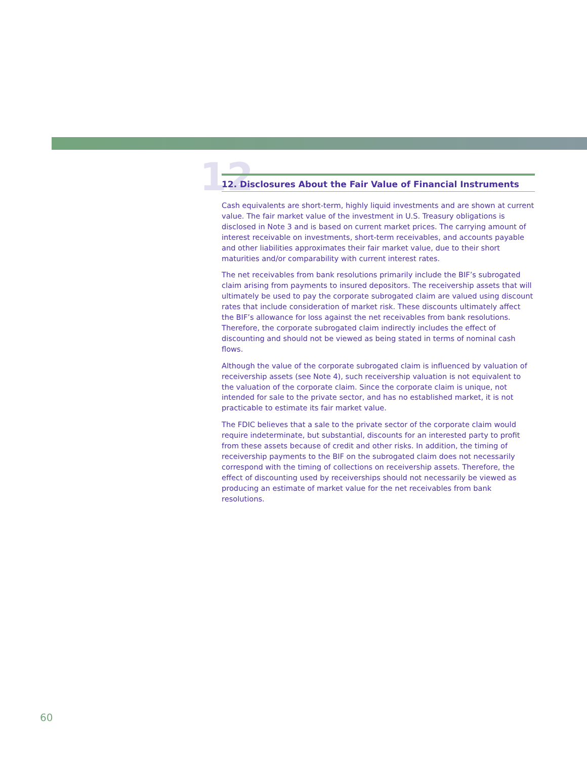12
12. Disclosures About the Fair Value of Financial Instruments
Cash equivalents are short-term, highly liquid investments and are shown at current value. The fair market value of the investment in U.S. Treasury obligations is disclosed in Note 3 and is based on current market prices. The carrying amount of interest receivable on investments, short-term receivables, and accounts payable and other liabilities approximates their fair market value, due to their short maturities and/or comparability with current interest rates.
The net receivables from bank resolutions primarily include the BIF’s subrogated claim arising from payments to insured depositors. The receivership assets that will ultimately be used to pay the corporate subrogated claim are valued using discount rates that include consideration of market risk. These discounts ultimately affect the BIF’s allowance for loss against the net receivables from bank resolutions. Therefore, the corporate subrogated claim indirectly includes the effect of discounting and should not be viewed as being stated in terms of nominal cash flows.
Although the value of the corporate subrogated claim is influenced by valuation of receivership assets (see Note 4), such receivership valuation is not equivalent to the valuation of the corporate claim. Since the corporate claim is unique, not intended for sale to the private sector, and has no established market, it is not practicable to estimate its fair market value.
The FDIC believes that a sale to the private sector of the corporate claim would require indeterminate, but substantial, discounts for an interested party to profit from these assets because of credit and other risks. In addition, the timing of receivership payments to the BIF on the subrogated claim does not necessarily correspond with the timing of collections on receivership assets. Therefore, the effect of discounting used by receiverships should not necessarily be viewed as producing an estimate of market value for the net receivables from bank resolutions.
60